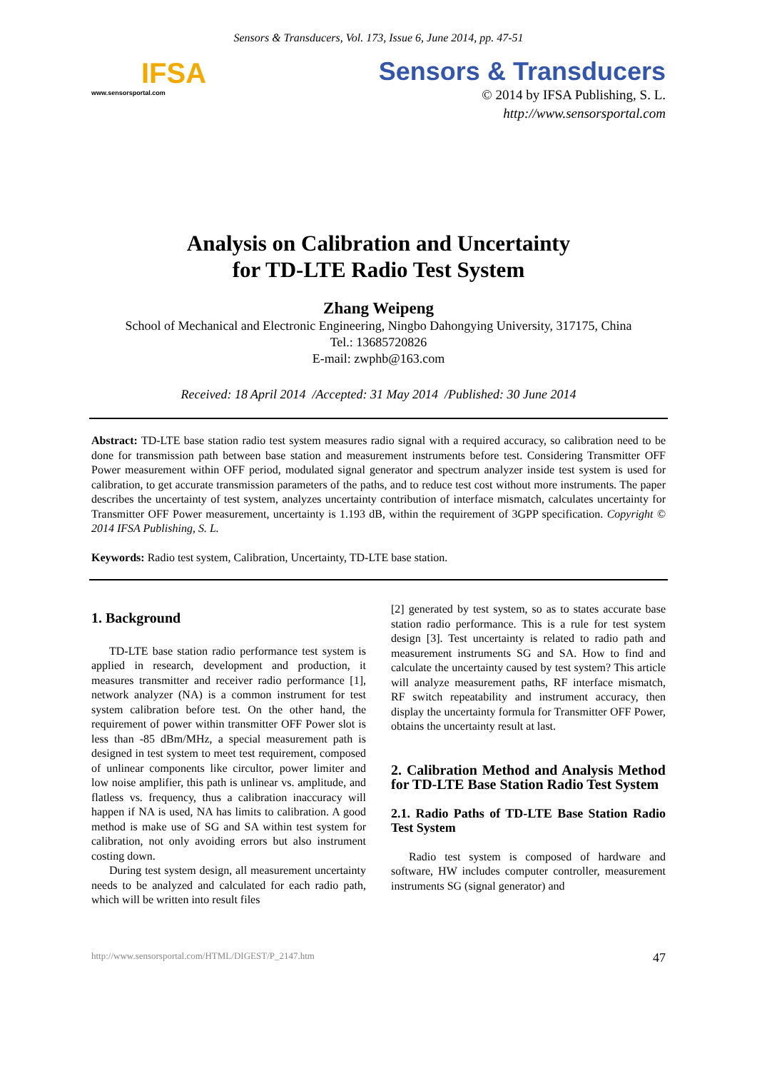Sensors & Transducers, Vol. 173, Issue 6, June 2014, pp. 47-51
IFSA
www.sensorsportal.com
Sensors & Transducers
© 2014 by IFSA Publishing, S. L.
http://www.sensorsportal.com
Analysis on Calibration and Uncertainty
for TD-LTE Radio Test System
Zhang Weipeng
School of Mechanical and Electronic Engineering, Ningbo Dahongying University, 317175, China
Tel.: 13685720826
E-mail: zwphb@163.com
Received: 18 April 2014 /Accepted: 31 May 2014 /Published: 30 June 2014
Abstract: TD-LTE base station radio test system measures radio signal with a required accuracy, so calibration need to be done for transmission path between base station and measurement instruments before test. Considering Transmitter OFF Power measurement within OFF period, modulated signal generator and spectrum analyzer inside test system is used for calibration, to get accurate transmission parameters of the paths, and to reduce test cost without more instruments. The paper describes the uncertainty of test system, analyzes uncertainty contribution of interface mismatch, calculates uncertainty for Transmitter OFF Power measurement, uncertainty is 1.193 dB, within the requirement of 3GPP specification. Copyright © 2014 IFSA Publishing, S. L.
Keywords: Radio test system, Calibration, Uncertainty, TD-LTE base station.
1. Background
TD-LTE base station radio performance test system is applied in research, development and production, it measures transmitter and receiver radio performance [1], network analyzer (NA) is a common instrument for test system calibration before test. On the other hand, the requirement of power within transmitter OFF Power slot is less than -85 dBm/MHz, a special measurement path is designed in test system to meet test requirement, composed of unlinear components like circultor, power limiter and low noise amplifier, this path is unlinear vs. amplitude, and flatless vs. frequency, thus a calibration inaccuracy will happen if NA is used, NA has limits to calibration. A good method is make use of SG and SA within test system for calibration, not only avoiding errors but also instrument costing down.
During test system design, all measurement uncertainty needs to be analyzed and calculated for each radio path, which will be written into result files
[2] generated by test system, so as to states accurate base station radio performance. This is a rule for test system design [3]. Test uncertainty is related to radio path and measurement instruments SG and SA. How to find and calculate the uncertainty caused by test system? This article will analyze measurement paths, RF interface mismatch, RF switch repeatability and instrument accuracy, then display the uncertainty formula for Transmitter OFF Power, obtains the uncertainty result at last.
2. Calibration Method and Analysis Method for TD-LTE Base Station Radio Test System
2.1. Radio Paths of TD-LTE Base Station Radio Test System
Radio test system is composed of hardware and software, HW includes computer controller, measurement instruments SG (signal generator) and
http://www.sensorsportal.com/HTML/DIGEST/P_2147.htm 47